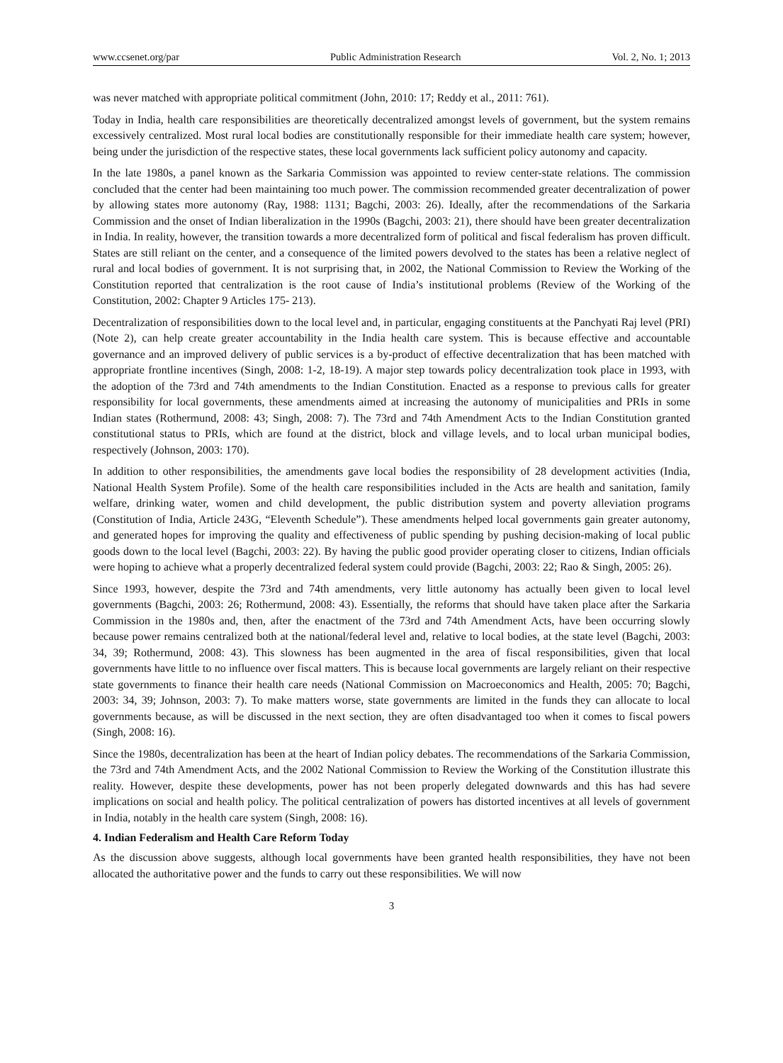www.ccsenet.org/par Public Administration Research Vol. 2, No. 1; 2013
was never matched with appropriate political commitment (John, 2010: 17; Reddy et al., 2011: 761).
Today in India, health care responsibilities are theoretically decentralized amongst levels of government, but the system remains excessively centralized. Most rural local bodies are constitutionally responsible for their immediate health care system; however, being under the jurisdiction of the respective states, these local governments lack sufficient policy autonomy and capacity.
In the late 1980s, a panel known as the Sarkaria Commission was appointed to review center-state relations. The commission concluded that the center had been maintaining too much power. The commission recommended greater decentralization of power by allowing states more autonomy (Ray, 1988: 1131; Bagchi, 2003: 26). Ideally, after the recommendations of the Sarkaria Commission and the onset of Indian liberalization in the 1990s (Bagchi, 2003: 21), there should have been greater decentralization in India. In reality, however, the transition towards a more decentralized form of political and fiscal federalism has proven difficult. States are still reliant on the center, and a consequence of the limited powers devolved to the states has been a relative neglect of rural and local bodies of government. It is not surprising that, in 2002, the National Commission to Review the Working of the Constitution reported that centralization is the root cause of India’s institutional problems (Review of the Working of the Constitution, 2002: Chapter 9 Articles 175- 213).
Decentralization of responsibilities down to the local level and, in particular, engaging constituents at the Panchyati Raj level (PRI) (Note 2), can help create greater accountability in the India health care system. This is because effective and accountable governance and an improved delivery of public services is a by-product of effective decentralization that has been matched with appropriate frontline incentives (Singh, 2008: 1-2, 18-19). A major step towards policy decentralization took place in 1993, with the adoption of the 73rd and 74th amendments to the Indian Constitution. Enacted as a response to previous calls for greater responsibility for local governments, these amendments aimed at increasing the autonomy of municipalities and PRIs in some Indian states (Rothermund, 2008: 43; Singh, 2008: 7). The 73rd and 74th Amendment Acts to the Indian Constitution granted constitutional status to PRIs, which are found at the district, block and village levels, and to local urban municipal bodies, respectively (Johnson, 2003: 170).
In addition to other responsibilities, the amendments gave local bodies the responsibility of 28 development activities (India, National Health System Profile). Some of the health care responsibilities included in the Acts are health and sanitation, family welfare, drinking water, women and child development, the public distribution system and poverty alleviation programs (Constitution of India, Article 243G, “Eleventh Schedule”). These amendments helped local governments gain greater autonomy, and generated hopes for improving the quality and effectiveness of public spending by pushing decision-making of local public goods down to the local level (Bagchi, 2003: 22). By having the public good provider operating closer to citizens, Indian officials were hoping to achieve what a properly decentralized federal system could provide (Bagchi, 2003: 22; Rao & Singh, 2005: 26).
Since 1993, however, despite the 73rd and 74th amendments, very little autonomy has actually been given to local level governments (Bagchi, 2003: 26; Rothermund, 2008: 43). Essentially, the reforms that should have taken place after the Sarkaria Commission in the 1980s and, then, after the enactment of the 73rd and 74th Amendment Acts, have been occurring slowly because power remains centralized both at the national/federal level and, relative to local bodies, at the state level (Bagchi, 2003: 34, 39; Rothermund, 2008: 43). This slowness has been augmented in the area of fiscal responsibilities, given that local governments have little to no influence over fiscal matters. This is because local governments are largely reliant on their respective state governments to finance their health care needs (National Commission on Macroeconomics and Health, 2005: 70; Bagchi, 2003: 34, 39; Johnson, 2003: 7). To make matters worse, state governments are limited in the funds they can allocate to local governments because, as will be discussed in the next section, they are often disadvantaged too when it comes to fiscal powers (Singh, 2008: 16).
Since the 1980s, decentralization has been at the heart of Indian policy debates. The recommendations of the Sarkaria Commission, the 73rd and 74th Amendment Acts, and the 2002 National Commission to Review the Working of the Constitution illustrate this reality. However, despite these developments, power has not been properly delegated downwards and this has had severe implications on social and health policy. The political centralization of powers has distorted incentives at all levels of government in India, notably in the health care system (Singh, 2008: 16).
4. Indian Federalism and Health Care Reform Today
As the discussion above suggests, although local governments have been granted health responsibilities, they have not been allocated the authoritative power and the funds to carry out these responsibilities. We will now
3